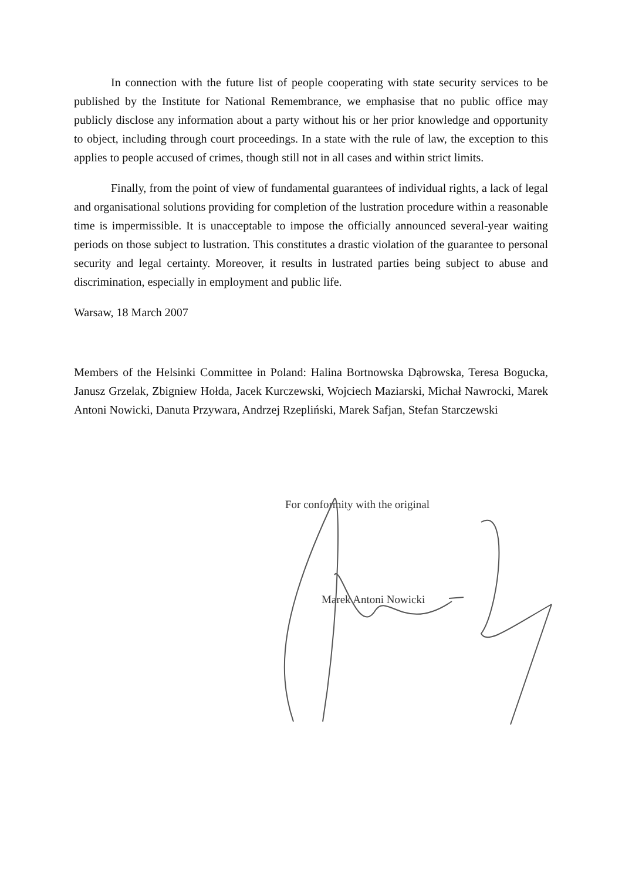In connection with the future list of people cooperating with state security services to be published by the Institute for National Remembrance, we emphasise that no public office may publicly disclose any information about a party without his or her prior knowledge and opportunity to object, including through court proceedings. In a state with the rule of law, the exception to this applies to people accused of crimes, though still not in all cases and within strict limits.
Finally, from the point of view of fundamental guarantees of individual rights, a lack of legal and organisational solutions providing for completion of the lustration procedure within a reasonable time is impermissible. It is unacceptable to impose the officially announced several-year waiting periods on those subject to lustration. This constitutes a drastic violation of the guarantee to personal security and legal certainty. Moreover, it results in lustrated parties being subject to abuse and discrimination, especially in employment and public life.
Warsaw, 18 March 2007
Members of the Helsinki Committee in Poland: Halina Bortnowska Dąbrowska, Teresa Bogucka, Janusz Grzelak, Zbigniew Hołda, Jacek Kurczewski, Wojciech Maziarski, Michał Nawrocki, Marek Antoni Nowicki, Danuta Przywara, Andrzej Rzepliński, Marek Safjan, Stefan Starczewski
For conformity with the original
Marek Antoni Nowicki